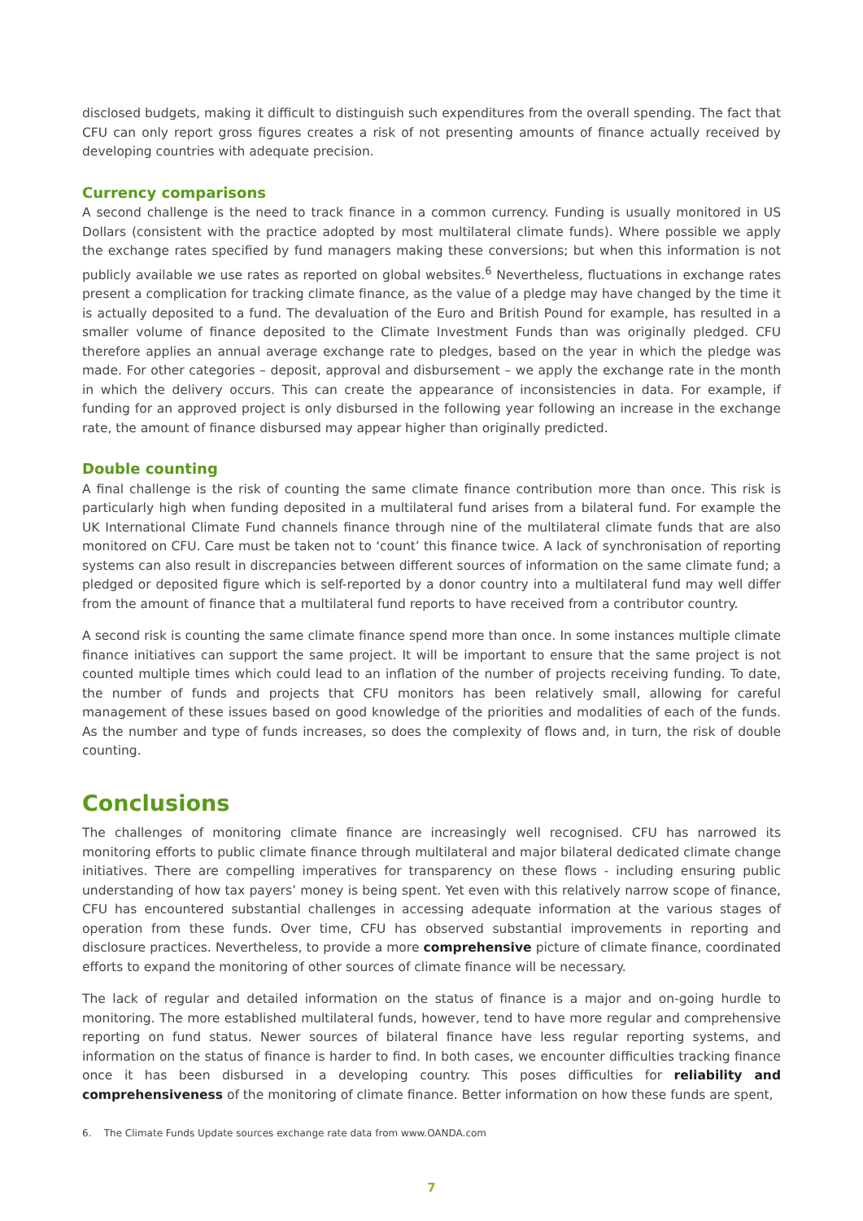disclosed budgets, making it difficult to distinguish such expenditures from the overall spending. The fact that CFU can only report gross figures creates a risk of not presenting amounts of finance actually received by developing countries with adequate precision.
Currency comparisons
A second challenge is the need to track finance in a common currency. Funding is usually monitored in US Dollars (consistent with the practice adopted by most multilateral climate funds). Where possible we apply the exchange rates specified by fund managers making these conversions; but when this information is not publicly available we use rates as reported on global websites.<sup>6</sup> Nevertheless, fluctuations in exchange rates present a complication for tracking climate finance, as the value of a pledge may have changed by the time it is actually deposited to a fund. The devaluation of the Euro and British Pound for example, has resulted in a smaller volume of finance deposited to the Climate Investment Funds than was originally pledged. CFU therefore applies an annual average exchange rate to pledges, based on the year in which the pledge was made. For other categories – deposit, approval and disbursement – we apply the exchange rate in the month in which the delivery occurs. This can create the appearance of inconsistencies in data. For example, if funding for an approved project is only disbursed in the following year following an increase in the exchange rate, the amount of finance disbursed may appear higher than originally predicted.
Double counting
A final challenge is the risk of counting the same climate finance contribution more than once. This risk is particularly high when funding deposited in a multilateral fund arises from a bilateral fund. For example the UK International Climate Fund channels finance through nine of the multilateral climate funds that are also monitored on CFU. Care must be taken not to ‘count’ this finance twice. A lack of synchronisation of reporting systems can also result in discrepancies between different sources of information on the same climate fund; a pledged or deposited figure which is self-reported by a donor country into a multilateral fund may well differ from the amount of finance that a multilateral fund reports to have received from a contributor country.
A second risk is counting the same climate finance spend more than once. In some instances multiple climate finance initiatives can support the same project. It will be important to ensure that the same project is not counted multiple times which could lead to an inflation of the number of projects receiving funding. To date, the number of funds and projects that CFU monitors has been relatively small, allowing for careful management of these issues based on good knowledge of the priorities and modalities of each of the funds. As the number and type of funds increases, so does the complexity of flows and, in turn, the risk of double counting.
Conclusions
The challenges of monitoring climate finance are increasingly well recognised. CFU has narrowed its monitoring efforts to public climate finance through multilateral and major bilateral dedicated climate change initiatives. There are compelling imperatives for transparency on these flows - including ensuring public understanding of how tax payers’ money is being spent. Yet even with this relatively narrow scope of finance, CFU has encountered substantial challenges in accessing adequate information at the various stages of operation from these funds. Over time, CFU has observed substantial improvements in reporting and disclosure practices. Nevertheless, to provide a more comprehensive picture of climate finance, coordinated efforts to expand the monitoring of other sources of climate finance will be necessary.
The lack of regular and detailed information on the status of finance is a major and on-going hurdle to monitoring. The more established multilateral funds, however, tend to have more regular and comprehensive reporting on fund status. Newer sources of bilateral finance have less regular reporting systems, and information on the status of finance is harder to find. In both cases, we encounter difficulties tracking finance once it has been disbursed in a developing country. This poses difficulties for reliability and comprehensiveness of the monitoring of climate finance. Better information on how these funds are spent,
6. The Climate Funds Update sources exchange rate data from www.OANDA.com
7